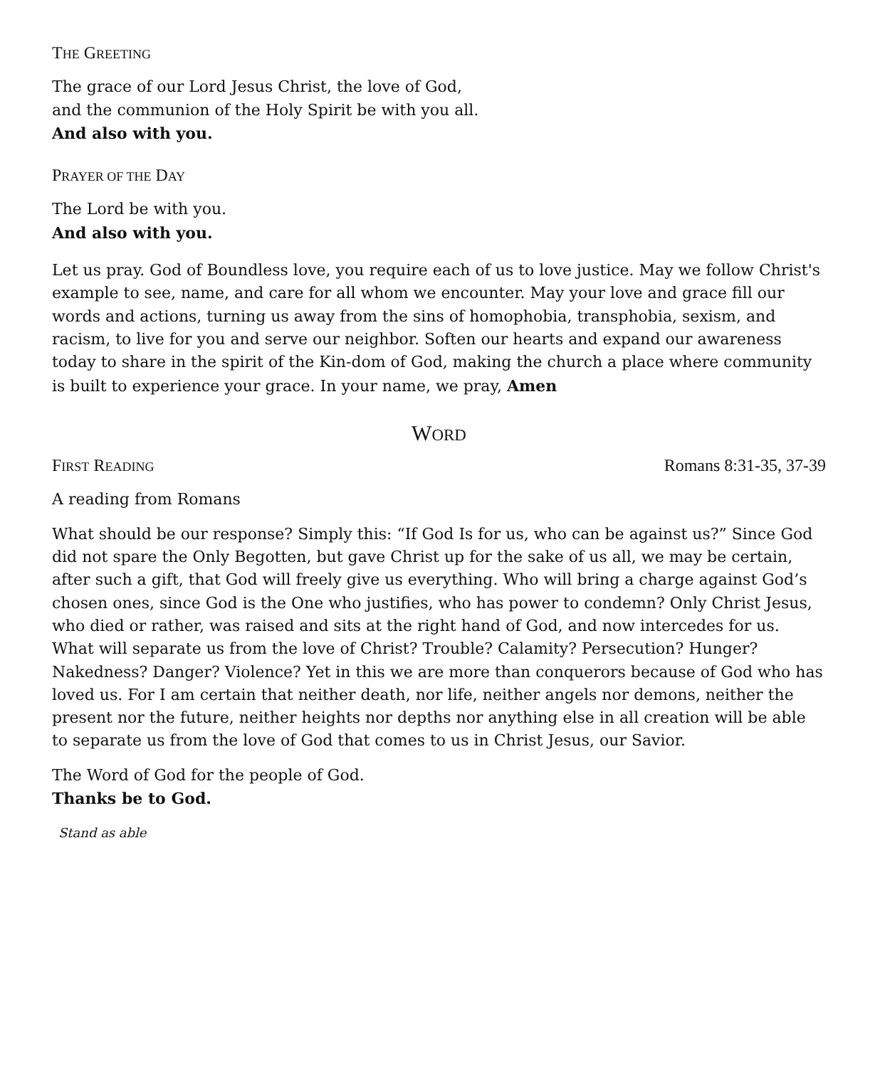THE GREETING
The grace of our Lord Jesus Christ, the love of God,
and the communion of the Holy Spirit be with you all.
And also with you.
PRAYER OF THE DAY
The Lord be with you.
And also with you.
Let us pray. God of Boundless love, you require each of us to love justice. May we follow Christ's example to see, name, and care for all whom we encounter. May your love and grace fill our words and actions, turning us away from the sins of homophobia, transphobia, sexism, and racism, to live for you and serve our neighbor. Soften our hearts and expand our awareness today to share in the spirit of the Kin-dom of God, making the church a place where community is built to experience your grace. In your name, we pray, Amen
WORD
FIRST READING Romans 8:31-35, 37-39
A reading from Romans
What should be our response? Simply this: “If God Is for us, who can be against us?” Since God did not spare the Only Begotten, but gave Christ up for the sake of us all, we may be certain, after such a gift, that God will freely give us everything. Who will bring a charge against God’s chosen ones, since God is the One who justifies, who has power to condemn? Only Christ Jesus, who died or rather, was raised and sits at the right hand of God, and now intercedes for us. What will separate us from the love of Christ? Trouble? Calamity? Persecution? Hunger? Nakedness? Danger? Violence? Yet in this we are more than conquerors because of God who has loved us. For I am certain that neither death, nor life, neither angels nor demons, neither the present nor the future, neither heights nor depths nor anything else in all creation will be able to separate us from the love of God that comes to us in Christ Jesus, our Savior.
The Word of God for the people of God.
Thanks be to God.
Stand as able